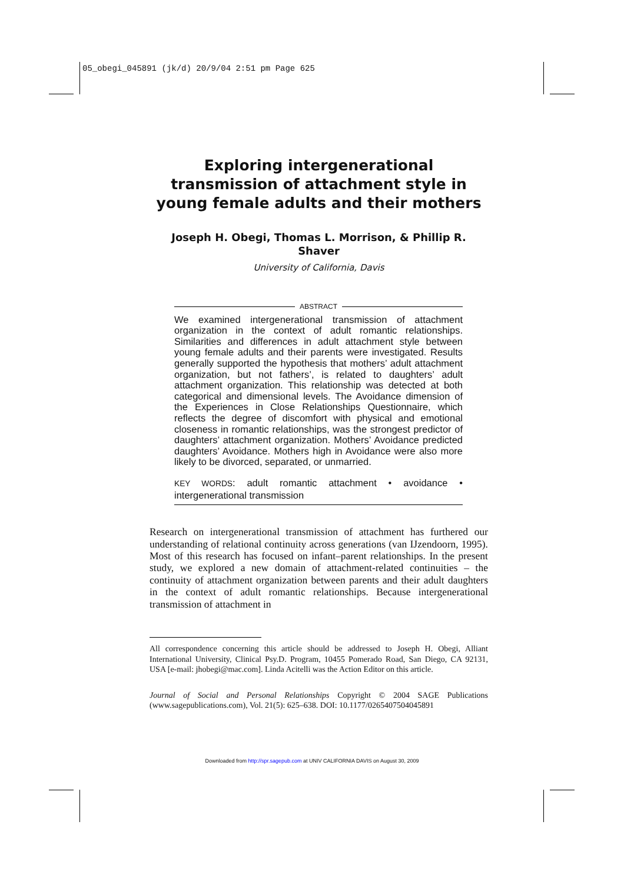05_obegi_045891 (jk/d) 20/9/04 2:51 pm Page 625
Exploring intergenerational transmission of attachment style in young female adults and their mothers
Joseph H. Obegi, Thomas L. Morrison, & Phillip R. Shaver
University of California, Davis
ABSTRACT
We examined intergenerational transmission of attachment organization in the context of adult romantic relationships. Similarities and differences in adult attachment style between young female adults and their parents were investigated. Results generally supported the hypothesis that mothers’ adult attachment organization, but not fathers’, is related to daughters’ adult attachment organization. This relationship was detected at both categorical and dimensional levels. The Avoidance dimension of the Experiences in Close Relationships Questionnaire, which reflects the degree of discomfort with physical and emotional closeness in romantic relationships, was the strongest predictor of daughters’ attachment organization. Mothers’ Avoidance predicted daughters’ Avoidance. Mothers high in Avoidance were also more likely to be divorced, separated, or unmarried.
KEY WORDS: adult romantic attachment • avoidance • intergenerational transmission
Research on intergenerational transmission of attachment has furthered our understanding of relational continuity across generations (van IJzendoorn, 1995). Most of this research has focused on infant–parent relationships. In the present study, we explored a new domain of attachment-related continuities – the continuity of attachment organization between parents and their adult daughters in the context of adult romantic relationships. Because intergenerational transmission of attachment in
All correspondence concerning this article should be addressed to Joseph H. Obegi, Alliant International University, Clinical Psy.D. Program, 10455 Pomerado Road, San Diego, CA 92131, USA [e-mail: jhobegi@mac.com]. Linda Acitelli was the Action Editor on this article.
Journal of Social and Personal Relationships Copyright © 2004 SAGE Publications (www.sagepublications.com), Vol. 21(5): 625–638. DOI: 10.1177/0265407504045891
Downloaded from http://spr.sagepub.com at UNIV CALIFORNIA DAVIS on August 30, 2009